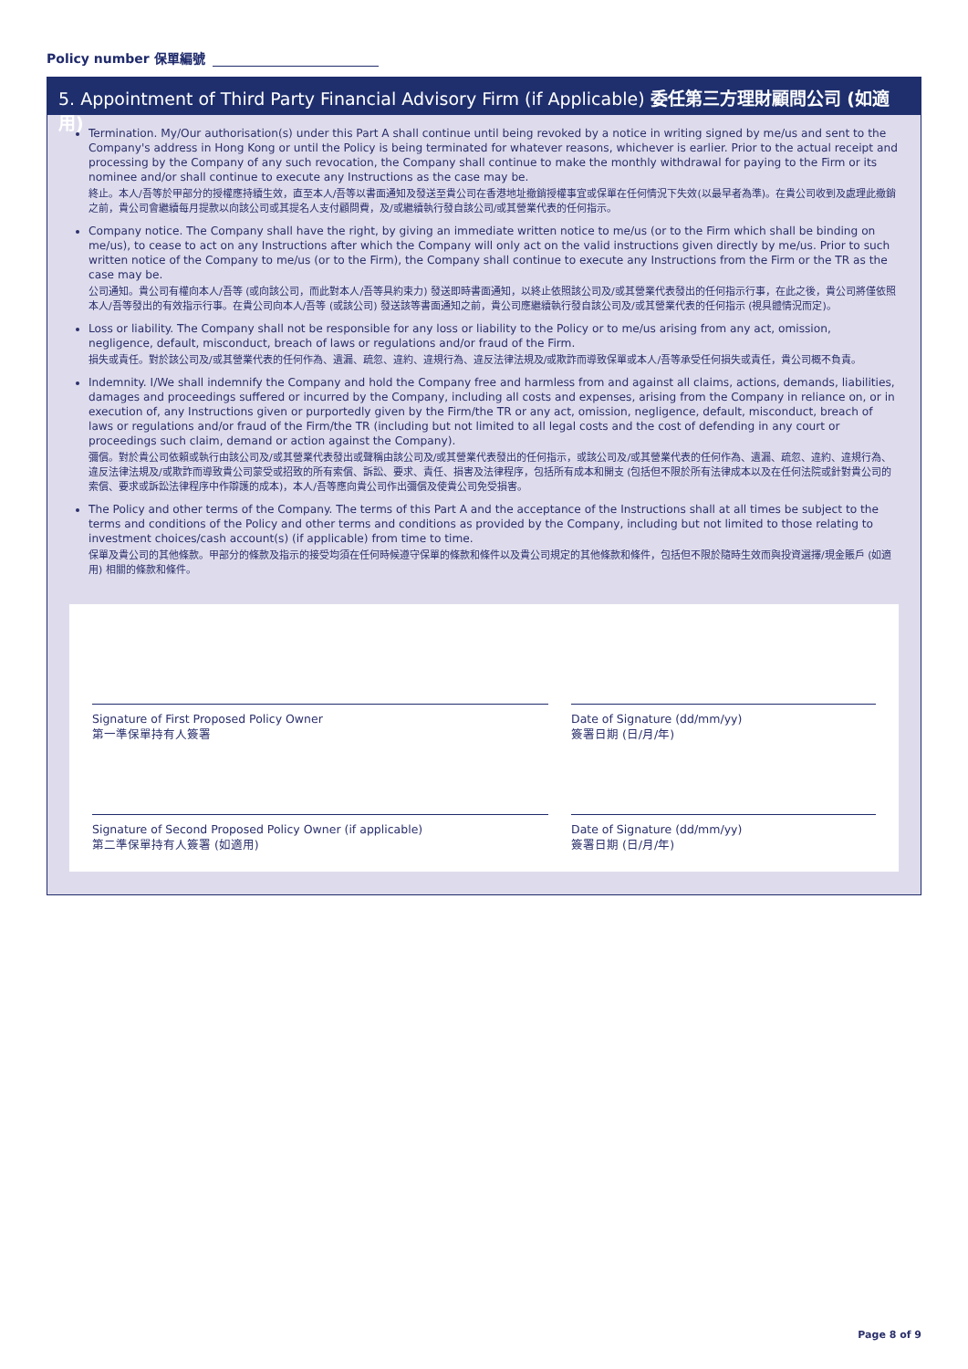Policy number 保單編號
5. Appointment of Third Party Financial Advisory Firm (if Applicable) 委任第三方理財顧問公司 (如適用)
Termination. My/Our authorisation(s) under this Part A shall continue until being revoked by a notice in writing signed by me/us and sent to the Company's address in Hong Kong or until the Policy is being terminated for whatever reasons, whichever is earlier. Prior to the actual receipt and processing by the Company of any such revocation, the Company shall continue to make the monthly withdrawal for paying to the Firm or its nominee and/or shall continue to execute any Instructions as the case may be.
終止。本人/吾等於甲部分的授權應持續生效，直至本人/吾等以書面通知及發送至貴公司在香港地址撤銷授權事宜或保單在任何情況下失效(以最早者為準)。在貴公司收到及處理此撤銷之前，貴公司會繼續每月提款以向該公司或其提名人支付顧問費，及/或繼續執行發自該公司/或其營業代表的任何指示。
Company notice. The Company shall have the right, by giving an immediate written notice to me/us (or to the Firm which shall be binding on me/us), to cease to act on any Instructions after which the Company will only act on the valid instructions given directly by me/us. Prior to such written notice of the Company to me/us (or to the Firm), the Company shall continue to execute any Instructions from the Firm or the TR as the case may be.
公司通知。貴公司有權向本人/吾等 (或向該公司，而此對本人/吾等具約束力) 發送即時書面通知，以終止依照該公司及/或其營業代表發出的任何指示行事，在此之後，貴公司將僅依照本人/吾等發出的有效指示行事。在貴公司向本人/吾等 (或該公司) 發送該等書面通知之前，貴公司應繼續執行發自該公司及/或其營業代表的任何指示 (視具體情況而定)。
Loss or liability. The Company shall not be responsible for any loss or liability to the Policy or to me/us arising from any act, omission, negligence, default, misconduct, breach of laws or regulations and/or fraud of the Firm.
損失或責任。對於該公司及/或其營業代表的任何作為、遺漏、疏忽、違約、違規行為、違反法律法規及/或欺詐而導致保單或本人/吾等承受任何損失或責任，貴公司概不負責。
Indemnity. I/We shall indemnify the Company and hold the Company free and harmless from and against all claims, actions, demands, liabilities, damages and proceedings suffered or incurred by the Company, including all costs and expenses, arising from the Company in reliance on, or in execution of, any Instructions given or purportedly given by the Firm/the TR or any act, omission, negligence, default, misconduct, breach of laws or regulations and/or fraud of the Firm/the TR (including but not limited to all legal costs and the cost of defending in any court or proceedings such claim, demand or action against the Company).
彌償。對於貴公司依賴或執行由該公司及/或其營業代表發出或聲稱由該公司及/或其營業代表發出的任何指示，或該公司及/或其營業代表的任何作為、遺漏、疏忽、違約、違規行為、違反法律法規及/或欺詐而導致貴公司蒙受或招致的所有索償、訴訟、要求、責任、損害及法律程序，包括所有成本和開支 (包括但不限於所有法律成本以及在任何法院或針對貴公司的索償、要求或訴訟法律程序中作辯護的成本)，本人/吾等應向貴公司作出彌償及使貴公司免受損害。
The Policy and other terms of the Company. The terms of this Part A and the acceptance of the Instructions shall at all times be subject to the terms and conditions of the Policy and other terms and conditions as provided by the Company, including but not limited to those relating to investment choices/cash account(s) (if applicable) from time to time.
保單及貴公司的其他條款。甲部分的條款及指示的接受均須在任何時候遵守保單的條款和條件以及貴公司規定的其他條款和條件，包括但不限於隨時生效而與投資選擇/現金賬戶 (如適用) 相關的條款和條件。
Signature of First Proposed Policy Owner
第一準保單持有人簽署
Date of Signature (dd/mm/yy)
簽署日期 (日/月/年)
Signature of Second Proposed Policy Owner (if applicable)
第二準保單持有人簽署 (如適用)
Date of Signature (dd/mm/yy)
簽署日期 (日/月/年)
Page 8 of 9